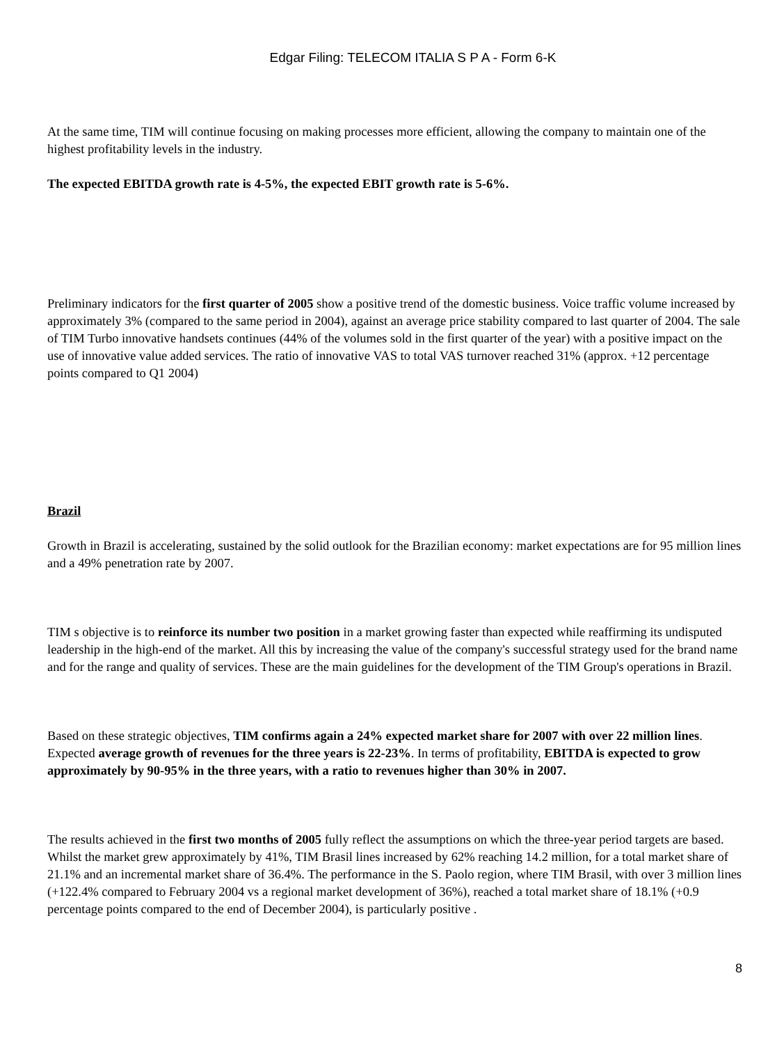Edgar Filing: TELECOM ITALIA S P A - Form 6-K
At the same time, TIM will continue focusing on making processes more efficient, allowing the company to maintain one of the highest profitability levels in the industry.
The expected EBITDA growth rate is 4-5%, the expected EBIT growth rate is 5-6%.
Preliminary indicators for the first quarter of 2005 show a positive trend of the domestic business. Voice traffic volume increased by approximately 3% (compared to the same period in 2004), against an average price stability compared to last quarter of 2004. The sale of TIM Turbo innovative handsets continues (44% of the volumes sold in the first quarter of the year) with a positive impact on the use of innovative value added services. The ratio of innovative VAS to total VAS turnover reached 31% (approx. +12 percentage points compared to Q1 2004)
Brazil
Growth in Brazil is accelerating, sustained by the solid outlook for the Brazilian economy: market expectations are for 95 million lines and a 49% penetration rate by 2007.
TIM s objective is to reinforce its number two position in a market growing faster than expected while reaffirming its undisputed leadership in the high-end of the market. All this by increasing the value of the company's successful strategy used for the brand name and for the range and quality of services. These are the main guidelines for the development of the TIM Group's operations in Brazil.
Based on these strategic objectives, TIM confirms again a 24% expected market share for 2007 with over 22 million lines. Expected average growth of revenues for the three years is 22-23%. In terms of profitability, EBITDA is expected to grow approximately by 90-95% in the three years, with a ratio to revenues higher than 30% in 2007.
The results achieved in the first two months of 2005 fully reflect the assumptions on which the three-year period targets are based. Whilst the market grew approximately by 41%, TIM Brasil lines increased by 62% reaching 14.2 million, for a total market share of 21.1% and an incremental market share of 36.4%. The performance in the S. Paolo region, where TIM Brasil, with over 3 million lines (+122.4% compared to February 2004 vs a regional market development of 36%), reached a total market share of 18.1% (+0.9 percentage points compared to the end of December 2004), is particularly positive .
8